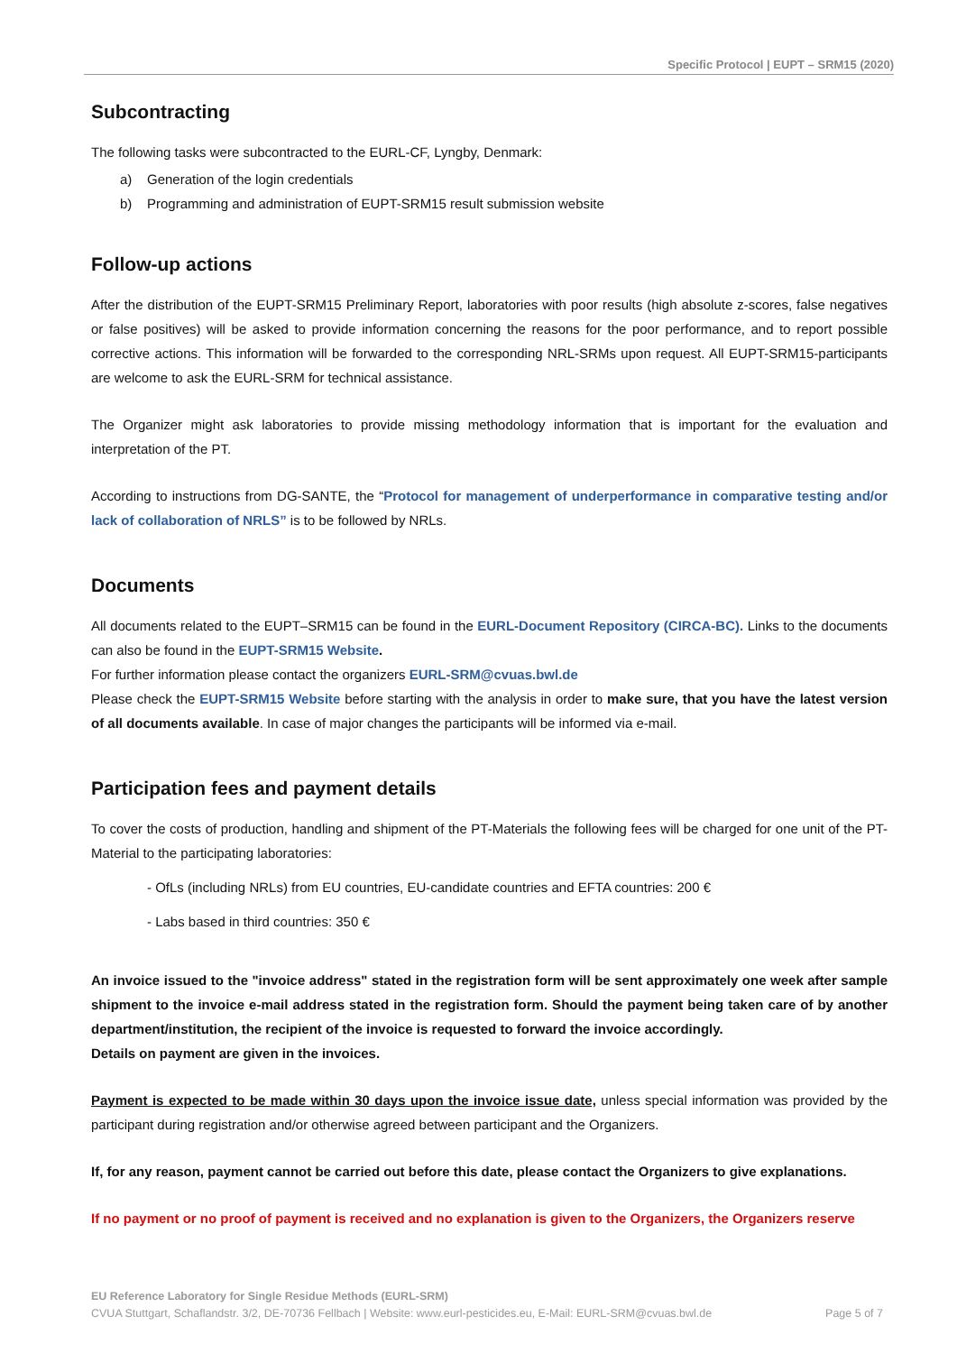Specific Protocol | EUPT – SRM15 (2020)
Subcontracting
The following tasks were subcontracted to the EURL-CF, Lyngby, Denmark:
a) Generation of the login credentials
b) Programming and administration of EUPT-SRM15 result submission website
Follow-up actions
After the distribution of the EUPT-SRM15 Preliminary Report, laboratories with poor results (high absolute z-scores, false negatives or false positives) will be asked to provide information concerning the reasons for the poor performance, and to report possible corrective actions. This information will be forwarded to the corresponding NRL-SRMs upon request. All EUPT-SRM15-participants are welcome to ask the EURL-SRM for technical assistance.
The Organizer might ask laboratories to provide missing methodology information that is important for the evaluation and interpretation of the PT.
According to instructions from DG-SANTE, the “Protocol for management of underperformance in comparative testing and/or lack of collaboration of NRLS” is to be followed by NRLs.
Documents
All documents related to the EUPT–SRM15 can be found in the EURL-Document Repository (CIRCA-BC). Links to the documents can also be found in the EUPT-SRM15 Website.
For further information please contact the organizers EURL-SRM@cvuas.bwl.de
Please check the EUPT-SRM15 Website before starting with the analysis in order to make sure, that you have the latest version of all documents available. In case of major changes the participants will be informed via e-mail.
Participation fees and payment details
To cover the costs of production, handling and shipment of the PT-Materials the following fees will be charged for one unit of the PT-Material to the participating laboratories:
- OfLs (including NRLs) from EU countries, EU-candidate countries and EFTA countries: 200 €
- Labs based in third countries: 350 €
An invoice issued to the "invoice address" stated in the registration form will be sent approximately one week after sample shipment to the invoice e-mail address stated in the registration form. Should the payment being taken care of by another department/institution, the recipient of the invoice is requested to forward the invoice accordingly.
Details on payment are given in the invoices.
Payment is expected to be made within 30 days upon the invoice issue date, unless special information was provided by the participant during registration and/or otherwise agreed between participant and the Organizers.
If, for any reason, payment cannot be carried out before this date, please contact the Organizers to give explanations.
If no payment or no proof of payment is received and no explanation is given to the Organizers, the Organizers reserve
EU Reference Laboratory for Single Residue Methods (EURL-SRM)
CVUA Stuttgart, Schaflandstr. 3/2, DE-70736 Fellbach | Website: www.eurl-pesticides.eu, E-Mail: EURL-SRM@cvuas.bwl.de Page 5 of 7